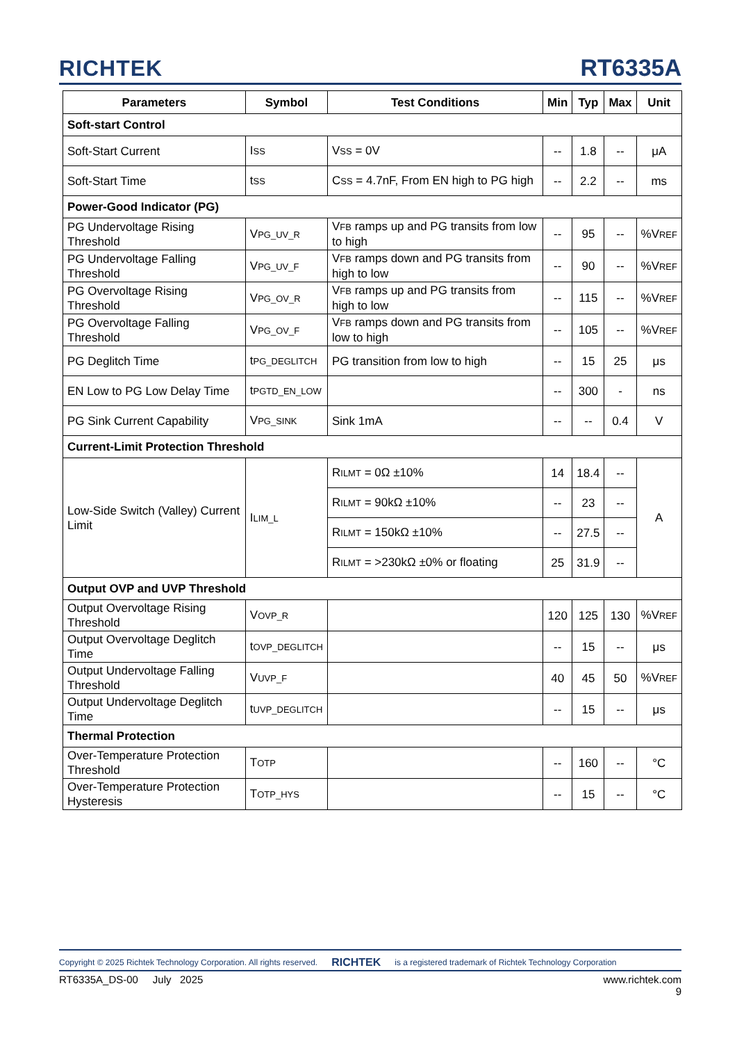RICHTEK RT6335A
| Parameters | Symbol | Test Conditions | Min | Typ | Max | Unit |
| --- | --- | --- | --- | --- | --- | --- |
| Soft-start Control | | | | | | |
| Soft-Start Current | I<sub>SS</sub> | V<sub>SS</sub> = 0V | -- | 1.8 | -- | μA |
| Soft-Start Time | t<sub>SS</sub> | C<sub>SS</sub> = 4.7nF, From EN high to PG high | -- | 2.2 | -- | ms |
| Power-Good Indicator (PG) | | | | | | |
| PG Undervoltage Rising Threshold | V<sub>PG_UV_R</sub> | V<sub>FB</sub> ramps up and PG transits from low to high | -- | 95 | -- | %V<sub>REF</sub> |
| PG Undervoltage Falling Threshold | V<sub>PG_UV_F</sub> | V<sub>FB</sub> ramps down and PG transits from high to low | -- | 90 | -- | %V<sub>REF</sub> |
| PG Overvoltage Rising Threshold | V<sub>PG_OV_R</sub> | V<sub>FB</sub> ramps up and PG transits from high to low | -- | 115 | -- | %V<sub>REF</sub> |
| PG Overvoltage Falling Threshold | V<sub>PG_OV_F</sub> | V<sub>FB</sub> ramps down and PG transits from low to high | -- | 105 | -- | %V<sub>REF</sub> |
| PG Deglitch Time | t<sub>PG_DEGLITCH</sub> | PG transition from low to high | -- | 15 | 25 | μs |
| EN Low to PG Low Delay Time | t<sub>PGTD_EN_LOW</sub> | | -- | 300 | - | ns |
| PG Sink Current Capability | V<sub>PG_SINK</sub> | Sink 1mA | -- | -- | 0.4 | V |
| Current-Limit Protection Threshold | | | | | | |
| Low-Side Switch (Valley) Current Limit | I<sub>LIM_L</sub> | R<sub>ILMT</sub> = 0Ω ±10% | 14 | 18.4 | -- | A |
| | | R<sub>ILMT</sub> = 90kΩ ±10% | -- | 23 | -- | |
| | | R<sub>ILMT</sub> = 150kΩ ±10% | -- | 27.5 | -- | |
| | | R<sub>ILMT</sub> = >230kΩ ±0% or floating | 25 | 31.9 | -- | |
| Output OVP and UVP Threshold | | | | | | |
| Output Overvoltage Rising Threshold | V<sub>OVP_R</sub> | | 120 | 125 | 130 | %V<sub>REF</sub> |
| Output Overvoltage Deglitch Time | t<sub>OVP_DEGLITCH</sub> | | -- | 15 | -- | μs |
| Output Undervoltage Falling Threshold | V<sub>UVP_F</sub> | | 40 | 45 | 50 | %V<sub>REF</sub> |
| Output Undervoltage Deglitch Time | t<sub>UVP_DEGLITCH</sub> | | -- | 15 | -- | μs |
| Thermal Protection | | | | | | |
| Over-Temperature Protection Threshold | T<sub>OTP</sub> | | -- | 160 | -- | °C |
| Over-Temperature Protection Hysteresis | T<sub>OTP_HYS</sub> | | -- | 15 | -- | °C |
Copyright © 2025 Richtek Technology Corporation. All rights reserved. RICHTEK is a registered trademark of Richtek Technology Corporation
RT6335A_DS-00 July 2025 www.richtek.com
9